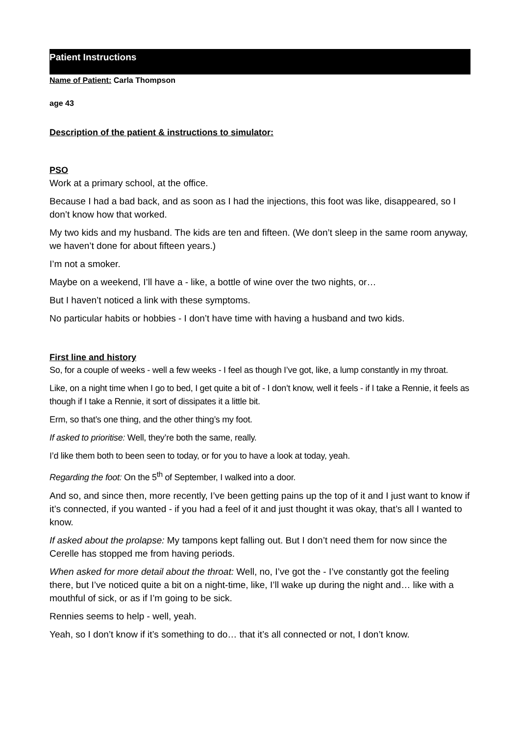Patient Instructions
Name of Patient: Carla Thompson
age 43
Description of the patient & instructions to simulator:
PSO
Work at a primary school, at the office.
Because I had a bad back, and as soon as I had the injections, this foot was like, disappeared, so I don’t know how that worked.
My two kids and my husband. The kids are ten and fifteen. (We don’t sleep in the same room anyway, we haven’t done for about fifteen years.)
I’m not a smoker.
Maybe on a weekend, I’ll have a - like, a bottle of wine over the two nights, or…
But I haven’t noticed a link with these symptoms.
No particular habits or hobbies - I don’t have time with having a husband and two kids.
First line and history
So, for a couple of weeks - well a few weeks - I feel as though I’ve got, like, a lump constantly in my throat.
Like, on a night time when I go to bed, I get quite a bit of - I don’t know, well it feels - if I take a Rennie, it feels as though if I take a Rennie, it sort of dissipates it a little bit.
Erm, so that’s one thing, and the other thing’s my foot.
If asked to prioritise: Well, they’re both the same, really.
I’d like them both to been seen to today, or for you to have a look at today, yeah.
Regarding the foot: On the 5<sup>th</sup> of September, I walked into a door.
And so, and since then, more recently, I’ve been getting pains up the top of it and I just want to know if it’s connected, if you wanted - if you had a feel of it and just thought it was okay, that’s all I wanted to know.
If asked about the prolapse: My tampons kept falling out. But I don’t need them for now since the Cerelle has stopped me from having periods.
When asked for more detail about the throat: Well, no, I’ve got the - I’ve constantly got the feeling there, but I’ve noticed quite a bit on a night-time, like, I’ll wake up during the night and… like with a mouthful of sick, or as if I’m going to be sick.
Rennies seems to help - well, yeah.
Yeah, so I don’t know if it’s something to do… that it’s all connected or not, I don’t know.